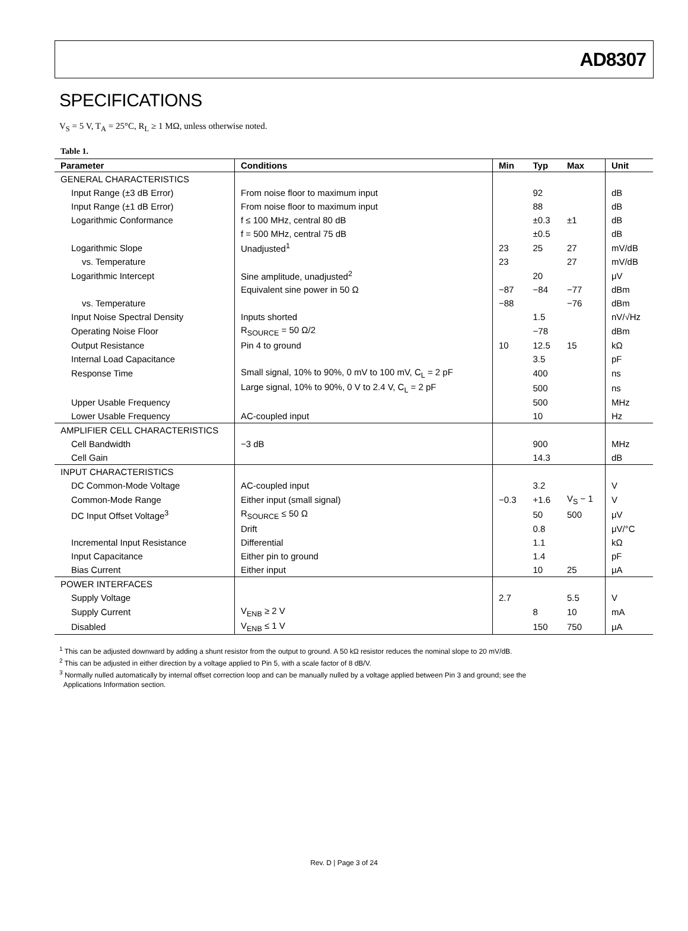AD8307
SPECIFICATIONS
V<sub>S</sub> = 5 V, T<sub>A</sub> = 25°C, R<sub>L</sub> ≥ 1 MΩ, unless otherwise noted.
Table 1.
| Parameter | Conditions | Min | Typ | Max | Unit |
| --- | --- | --- | --- | --- | --- |
| GENERAL CHARACTERISTICS | | | | | |
| Input Range (±3 dB Error) | From noise floor to maximum input | | 92 | | dB |
| Input Range (±1 dB Error) | From noise floor to maximum input | | 88 | | dB |
| Logarithmic Conformance | f ≤ 100 MHz, central 80 dB | | ±0.3 | ±1 | dB |
| | f = 500 MHz, central 75 dB | | ±0.5 | | dB |
| Logarithmic Slope | Unadjusted<sup>1</sup> | 23 | 25 | 27 | mV/dB |
| vs. Temperature | | 23 | | 27 | mV/dB |
| Logarithmic Intercept | Sine amplitude, unadjusted<sup>2</sup> | | 20 | | μV |
| | Equivalent sine power in 50 Ω | −87 | −84 | −77 | dBm |
| vs. Temperature | | −88 | | −76 | dBm |
| Input Noise Spectral Density | Inputs shorted | | 1.5 | | nV/√Hz |
| Operating Noise Floor | R<sub>SOURCE</sub> = 50 Ω/2 | | −78 | | dBm |
| Output Resistance | Pin 4 to ground | 10 | 12.5 | 15 | kΩ |
| Internal Load Capacitance | | | 3.5 | | pF |
| Response Time | Small signal, 10% to 90%, 0 mV to 100 mV, C<sub>L</sub> = 2 pF | | 400 | | ns |
| | Large signal, 10% to 90%, 0 V to 2.4 V, C<sub>L</sub> = 2 pF | | 500 | | ns |
| Upper Usable Frequency | | | 500 | | MHz |
| Lower Usable Frequency | AC-coupled input | | 10 | | Hz |
| AMPLIFIER CELL CHARACTERISTICS | | | | | |
| Cell Bandwidth | −3 dB | | 900 | | MHz |
| Cell Gain | | | 14.3 | | dB |
| INPUT CHARACTERISTICS | | | | | |
| DC Common-Mode Voltage | AC-coupled input | | 3.2 | | V |
| Common-Mode Range | Either input (small signal) | −0.3 | +1.6 | V<sub>S</sub> − 1 | V |
| DC Input Offset Voltage<sup>3</sup> | R<sub>SOURCE</sub> ≤ 50 Ω | | 50 | 500 | μV |
| | Drift | | 0.8 | | μV/°C |
| Incremental Input Resistance | Differential | | 1.1 | | kΩ |
| Input Capacitance | Either pin to ground | | 1.4 | | pF |
| Bias Current | Either input | | 10 | 25 | μA |
| POWER INTERFACES | | | | | |
| Supply Voltage | | 2.7 | | 5.5 | V |
| Supply Current | V<sub>ENB</sub> ≥ 2 V | | 8 | 10 | mA |
| Disabled | V<sub>ENB</sub> ≤ 1 V | | 150 | 750 | μA |
<sup>1</sup> This can be adjusted downward by adding a shunt resistor from the output to ground. A 50 kΩ resistor reduces the nominal slope to 20 mV/dB.
<sup>2</sup> This can be adjusted in either direction by a voltage applied to Pin 5, with a scale factor of 8 dB/V.
<sup>3</sup> Normally nulled automatically by internal offset correction loop and can be manually nulled by a voltage applied between Pin 3 and ground; see the
Applications Information section.
Rev. D | Page 3 of 24